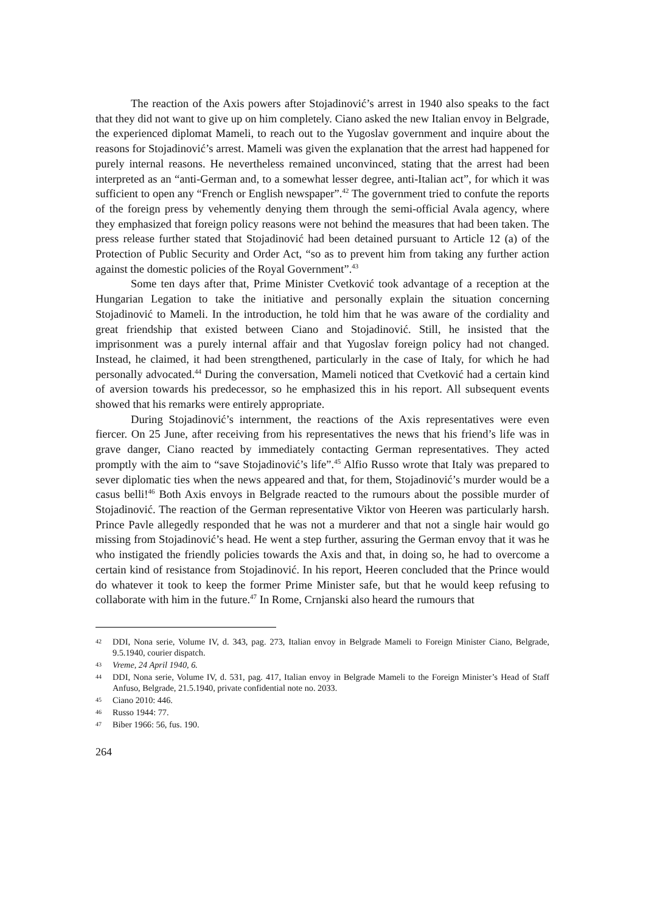The reaction of the Axis powers after Stojadinović’s arrest in 1940 also speaks to the fact that they did not want to give up on him completely. Ciano asked the new Italian envoy in Belgrade, the experienced diplomat Mameli, to reach out to the Yugoslav government and inquire about the reasons for Stojadinović’s arrest. Mameli was given the explanation that the arrest had happened for purely internal reasons. He nevertheless remained unconvinced, stating that the arrest had been interpreted as an “anti-German and, to a somewhat lesser degree, anti-Italian act”, for which it was sufficient to open any “French or English newspaper”.<sup>42</sup> The government tried to confute the reports of the foreign press by vehemently denying them through the semi-official Avala agency, where they emphasized that foreign policy reasons were not behind the measures that had been taken. The press release further stated that Stojadinović had been detained pursuant to Article 12 (a) of the Protection of Public Security and Order Act, “so as to prevent him from taking any further action against the domestic policies of the Royal Government”.<sup>43</sup>
Some ten days after that, Prime Minister Cvetković took advantage of a reception at the Hungarian Legation to take the initiative and personally explain the situation concerning Stojadinović to Mameli. In the introduction, he told him that he was aware of the cordiality and great friendship that existed between Ciano and Stojadinović. Still, he insisted that the imprisonment was a purely internal affair and that Yugoslav foreign policy had not changed. Instead, he claimed, it had been strengthened, particularly in the case of Italy, for which he had personally advocated.<sup>44</sup> During the conversation, Mameli noticed that Cvetković had a certain kind of aversion towards his predecessor, so he emphasized this in his report. All subsequent events showed that his remarks were entirely appropriate.
During Stojadinović’s internment, the reactions of the Axis representatives were even fiercer. On 25 June, after receiving from his representatives the news that his friend’s life was in grave danger, Ciano reacted by immediately contacting German representatives. They acted promptly with the aim to “save Stojadinović’s life”.<sup>45</sup> Alfio Russo wrote that Italy was prepared to sever diplomatic ties when the news appeared and that, for them, Stojadinović’s murder would be a casus belli!<sup>46</sup> Both Axis envoys in Belgrade reacted to the rumours about the possible murder of Stojadinović. The reaction of the German representative Viktor von Heeren was particularly harsh. Prince Pavle allegedly responded that he was not a murderer and that not a single hair would go missing from Stojadinović’s head. He went a step further, assuring the German envoy that it was he who instigated the friendly policies towards the Axis and that, in doing so, he had to overcome a certain kind of resistance from Stojadinović. In his report, Heeren concluded that the Prince would do whatever it took to keep the former Prime Minister safe, but that he would keep refusing to collaborate with him in the future.<sup>47</sup> In Rome, Crnjanski also heard the rumours that
42 DDI, Nona serie, Volume IV, d. 343, pag. 273, Italian envoy in Belgrade Mameli to Foreign Minister Ciano, Belgrade, 9.5.1940, courier dispatch.
43 Vreme, 24 April 1940, 6.
44 DDI, Nona serie, Volume IV, d. 531, pag. 417, Italian envoy in Belgrade Mameli to the Foreign Minister’s Head of Staff Anfuso, Belgrade, 21.5.1940, private confidential note no. 2033.
45 Ciano 2010: 446.
46 Russo 1944: 77.
47 Biber 1966: 56, fus. 190.
264